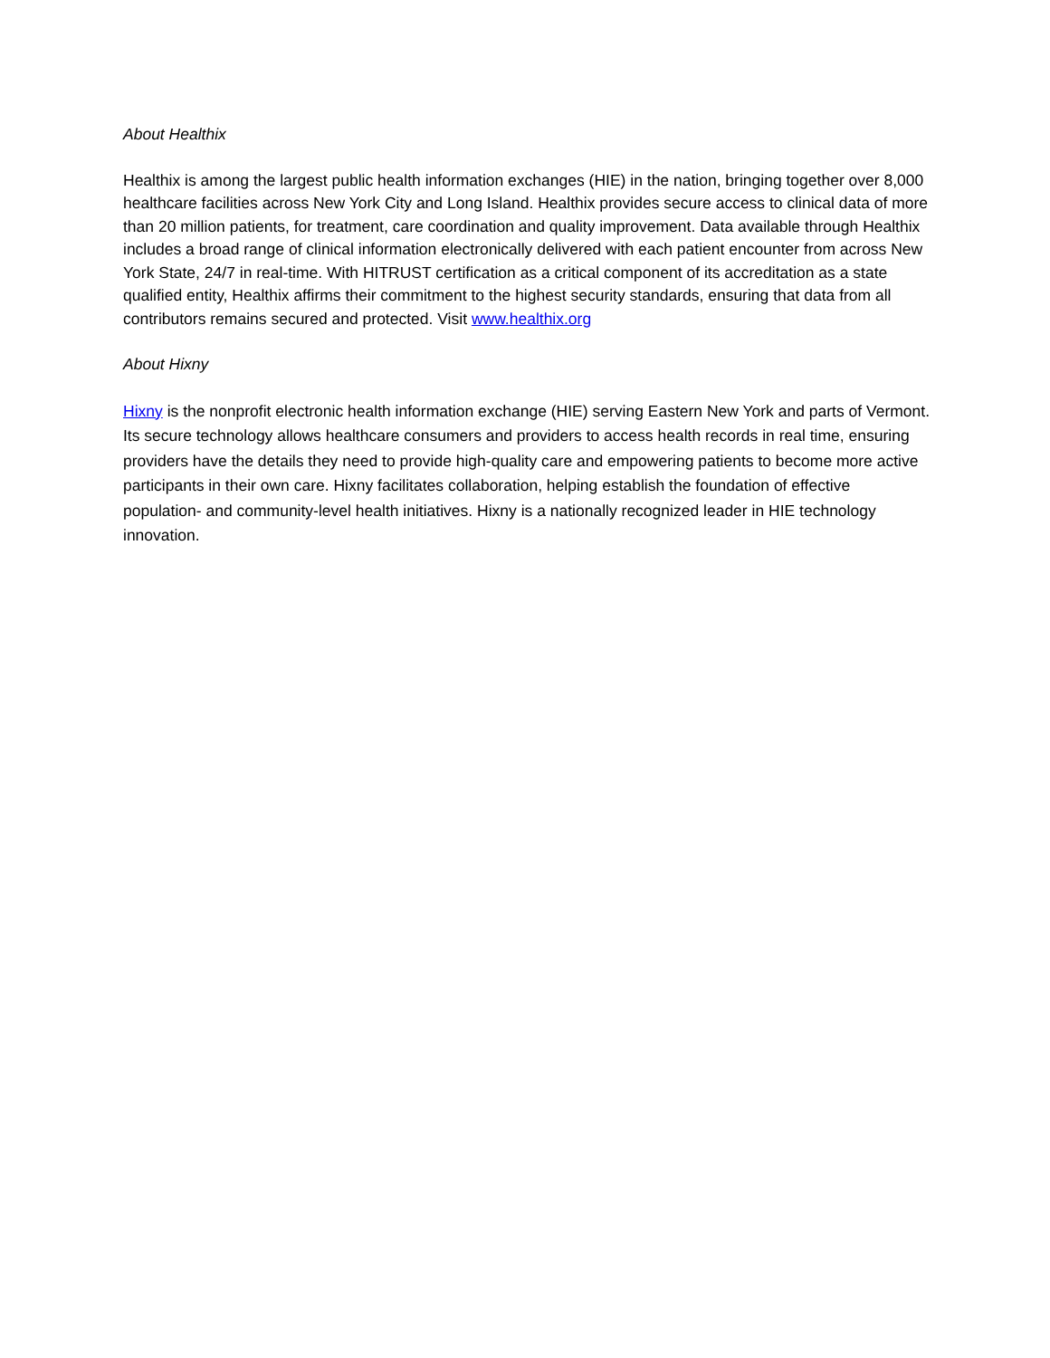About Healthix
Healthix is among the largest public health information exchanges (HIE) in the nation, bringing together over 8,000 healthcare facilities across New York City and Long Island. Healthix provides secure access to clinical data of more than 20 million patients, for treatment, care coordination and quality improvement. Data available through Healthix includes a broad range of clinical information electronically delivered with each patient encounter from across New York State, 24/7 in real-time. With HITRUST certification as a critical component of its accreditation as a state qualified entity, Healthix affirms their commitment to the highest security standards, ensuring that data from all contributors remains secured and protected. Visit www.healthix.org
About Hixny
Hixny is the nonprofit electronic health information exchange (HIE) serving Eastern New York and parts of Vermont. Its secure technology allows healthcare consumers and providers to access health records in real time, ensuring providers have the details they need to provide high-quality care and empowering patients to become more active participants in their own care. Hixny facilitates collaboration, helping establish the foundation of effective population- and community-level health initiatives. Hixny is a nationally recognized leader in HIE technology innovation.